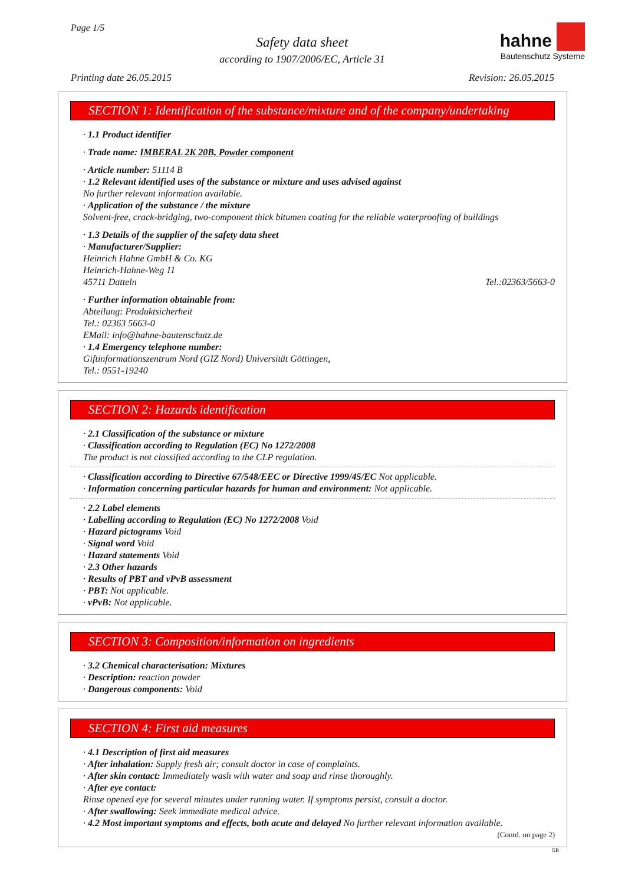Page 1/5
Safety data sheet
according to 1907/2006/EC, Article 31
hahne
Bautenschutz Systeme
Printing date 26.05.2015 Revision: 26.05.2015
SECTION 1: Identification of the substance/mixture and of the company/undertaking
· 1.1 Product identifier
· Trade name: IMBERAL 2K 20B, Powder component
· Article number: 51114 B
· 1.2 Relevant identified uses of the substance or mixture and uses advised against
No further relevant information available.
· Application of the substance / the mixture
Solvent-free, crack-bridging, two-component thick bitumen coating for the reliable waterproofing of buildings
· 1.3 Details of the supplier of the safety data sheet
· Manufacturer/Supplier:
Heinrich Hahne GmbH & Co. KG
Heinrich-Hahne-Weg 11
45711 Datteln Tel.:02363/5663-0
· Further information obtainable from:
Abteilung: Produktsicherheit
Tel.: 02363 5663-0
EMail: info@hahne-bautenschutz.de
· 1.4 Emergency telephone number:
Giftinformationszentrum Nord (GIZ Nord) Universität Göttingen,
Tel.: 0551-19240
SECTION 2: Hazards identification
· 2.1 Classification of the substance or mixture
· Classification according to Regulation (EC) No 1272/2008
The product is not classified according to the CLP regulation.
· Classification according to Directive 67/548/EEC or Directive 1999/45/EC Not applicable.
· Information concerning particular hazards for human and environment: Not applicable.
· 2.2 Label elements
· Labelling according to Regulation (EC) No 1272/2008 Void
· Hazard pictograms Void
· Signal word Void
· Hazard statements Void
· 2.3 Other hazards
· Results of PBT and vPvB assessment
· PBT: Not applicable.
· vPvB: Not applicable.
SECTION 3: Composition/information on ingredients
· 3.2 Chemical characterisation: Mixtures
· Description: reaction powder
· Dangerous components: Void
SECTION 4: First aid measures
· 4.1 Description of first aid measures
· After inhalation: Supply fresh air; consult doctor in case of complaints.
· After skin contact: Immediately wash with water and soap and rinse thoroughly.
· After eye contact:
Rinse opened eye for several minutes under running water. If symptoms persist, consult a doctor.
· After swallowing: Seek immediate medical advice.
· 4.2 Most important symptoms and effects, both acute and delayed No further relevant information available.
(Contd. on page 2)
GB